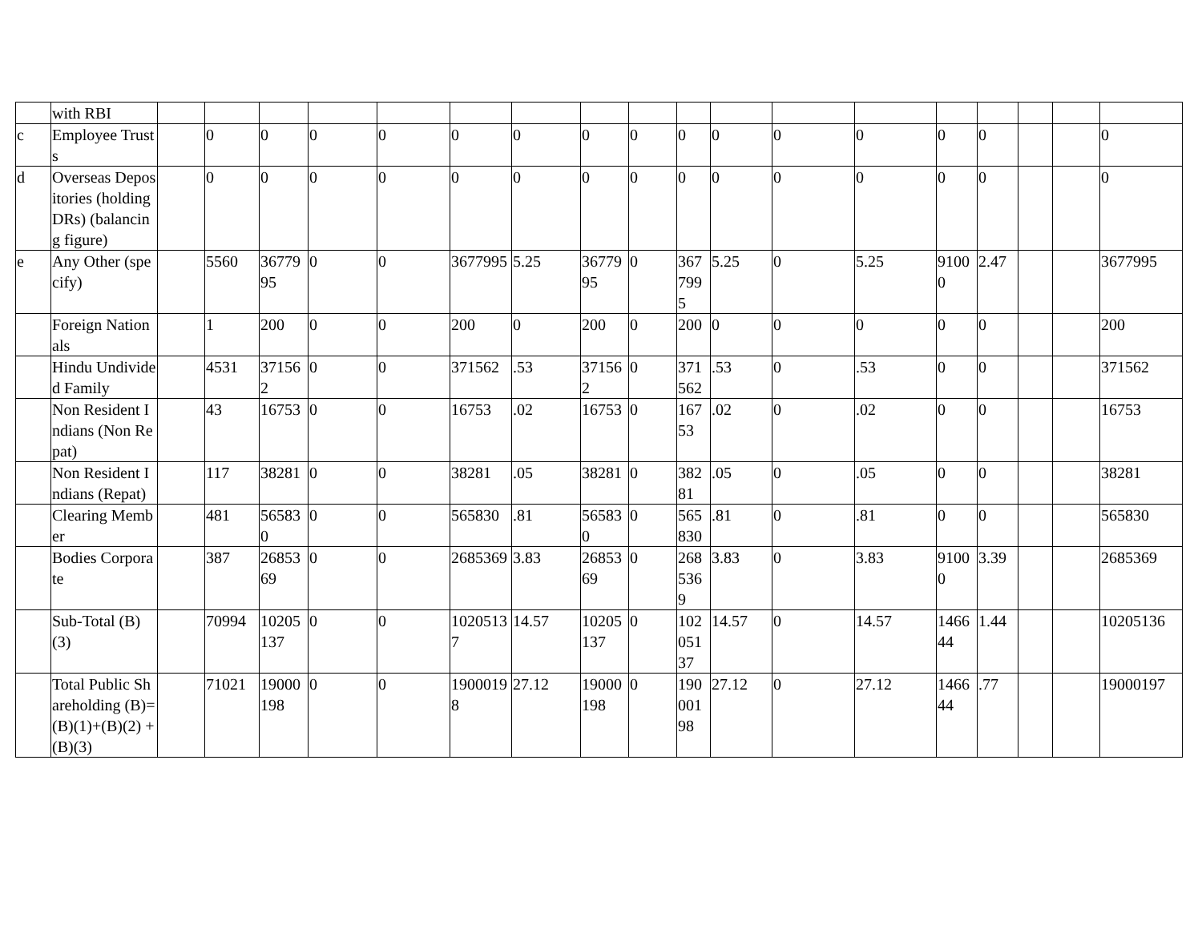| | with RBI | | | | | | | | | | | | | | | | | | |
| c | Employee Trusts | | 0 | 0 | 0 | 0 | 0 | 0 | 0 | 0 | 0 | 0 | 0 | 0 | 0 | 0 | | | 0 |
| d | Overseas Depositories (holding DRs) (balancing figure) | | 0 | 0 | 0 | 0 | 0 | 0 | 0 | 0 | 0 | 0 | 0 | 0 | 0 | 0 | | | 0 |
| e | Any Other (specify) | | 5560 | 3677995 | 0 | 0 | 3677995 | 5.25 | 3677995 | 0 | 3677995 | 5.25 | 0 | 5.25 | 91000 | 2.47 | | | 3677995 |
| | Foreign Nationals | | 1 | 200 | 0 | 0 | 200 | 0 | 200 | 0 | 200 | 0 | 0 | 0 | 0 | 0 | | | 200 |
| | Hindu Undivided Family | | 4531 | 371562 | 0 | 0 | 371562 | .53 | 371562 | 0 | 371562 | .53 | 0 | .53 | 0 | 0 | | | 371562 |
| | Non Resident Indians (Non Repat) | | 43 | 16753 | 0 | 0 | 16753 | .02 | 16753 | 0 | 16753 | .02 | 0 | .02 | 0 | 0 | | | 16753 |
| | Non Resident Indians (Repat) | | 117 | 38281 | 0 | 0 | 38281 | .05 | 38281 | 0 | 38281 | .05 | 0 | .05 | 0 | 0 | | | 38281 |
| | Clearing Member | | 481 | 565830 | 0 | 0 | 565830 | .81 | 565830 | 0 | 565830 | .81 | 0 | .81 | 0 | 0 | | | 565830 |
| | Bodies Corporate | | 387 | 2685369 | 0 | 0 | 2685369 | 3.83 | 2685369 | 0 | 2685369 | 3.83 | 0 | 3.83 | 91000 | 3.39 | | | 2685369 |
| | Sub-Total (B)(3) | | 70994 | 10205137 | 0 | 0 | 10205137 | 14.57 | 10205137 | 0 | 10205137 | 14.57 | 0 | 14.57 | 146644 | 1.44 | | | 10205136 |
| | Total Public Shareholding (B)= (B)(1)+(B)(2) +(B)(3) | | 71021 | 19000198 | 0 | 0 | 19000198 | 27.12 | 19000198 | 0 | 19000198 | 27.12 | 0 | 27.12 | 146644 | .77 | | | 19000197 |